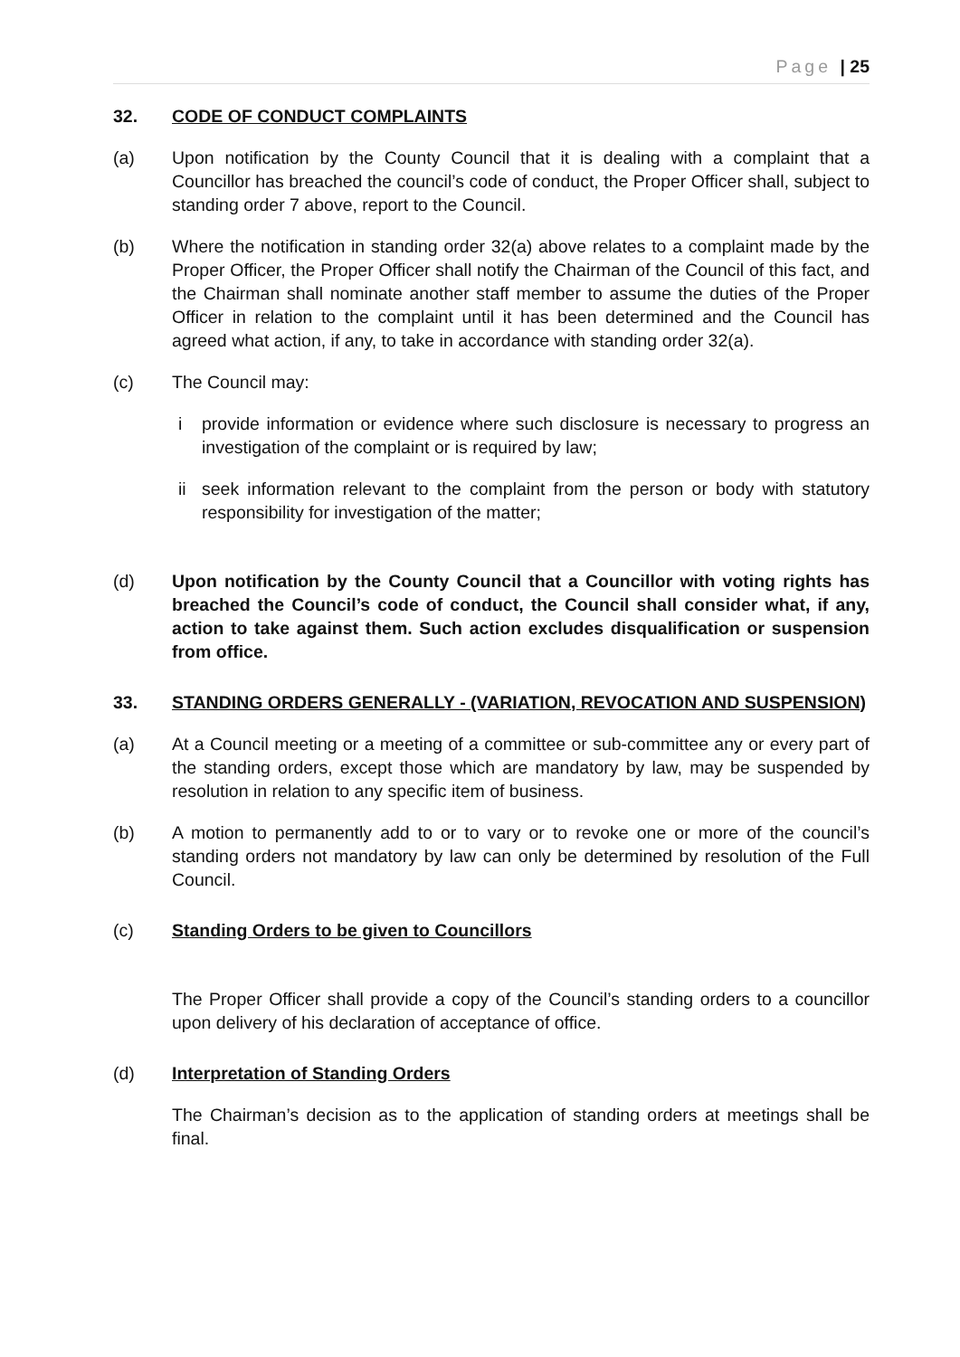Page | 25
32. CODE OF CONDUCT COMPLAINTS
(a) Upon notification by the County Council that it is dealing with a complaint that a Councillor has breached the council’s code of conduct, the Proper Officer shall, subject to standing order 7 above, report to the Council.
(b) Where the notification in standing order 32(a) above relates to a complaint made by the Proper Officer, the Proper Officer shall notify the Chairman of the Council of this fact, and the Chairman shall nominate another staff member to assume the duties of the Proper Officer in relation to the complaint until it has been determined and the Council has agreed what action, if any, to take in accordance with standing order 32(a).
(c) The Council may:
i provide information or evidence where such disclosure is necessary to progress an investigation of the complaint or is required by law;
ii seek information relevant to the complaint from the person or body with statutory responsibility for investigation of the matter;
(d) Upon notification by the County Council that a Councillor with voting rights has breached the Council’s code of conduct, the Council shall consider what, if any, action to take against them. Such action excludes disqualification or suspension from office.
33. STANDING ORDERS GENERALLY - (VARIATION, REVOCATION AND SUSPENSION)
(a) At a Council meeting or a meeting of a committee or sub-committee any or every part of the standing orders, except those which are mandatory by law, may be suspended by resolution in relation to any specific item of business.
(b) A motion to permanently add to or to vary or to revoke one or more of the council’s standing orders not mandatory by law can only be determined by resolution of the Full Council.
(c) Standing Orders to be given to Councillors
The Proper Officer shall provide a copy of the Council’s standing orders to a councillor upon delivery of his declaration of acceptance of office.
(d) Interpretation of Standing Orders
The Chairman’s decision as to the application of standing orders at meetings shall be final.